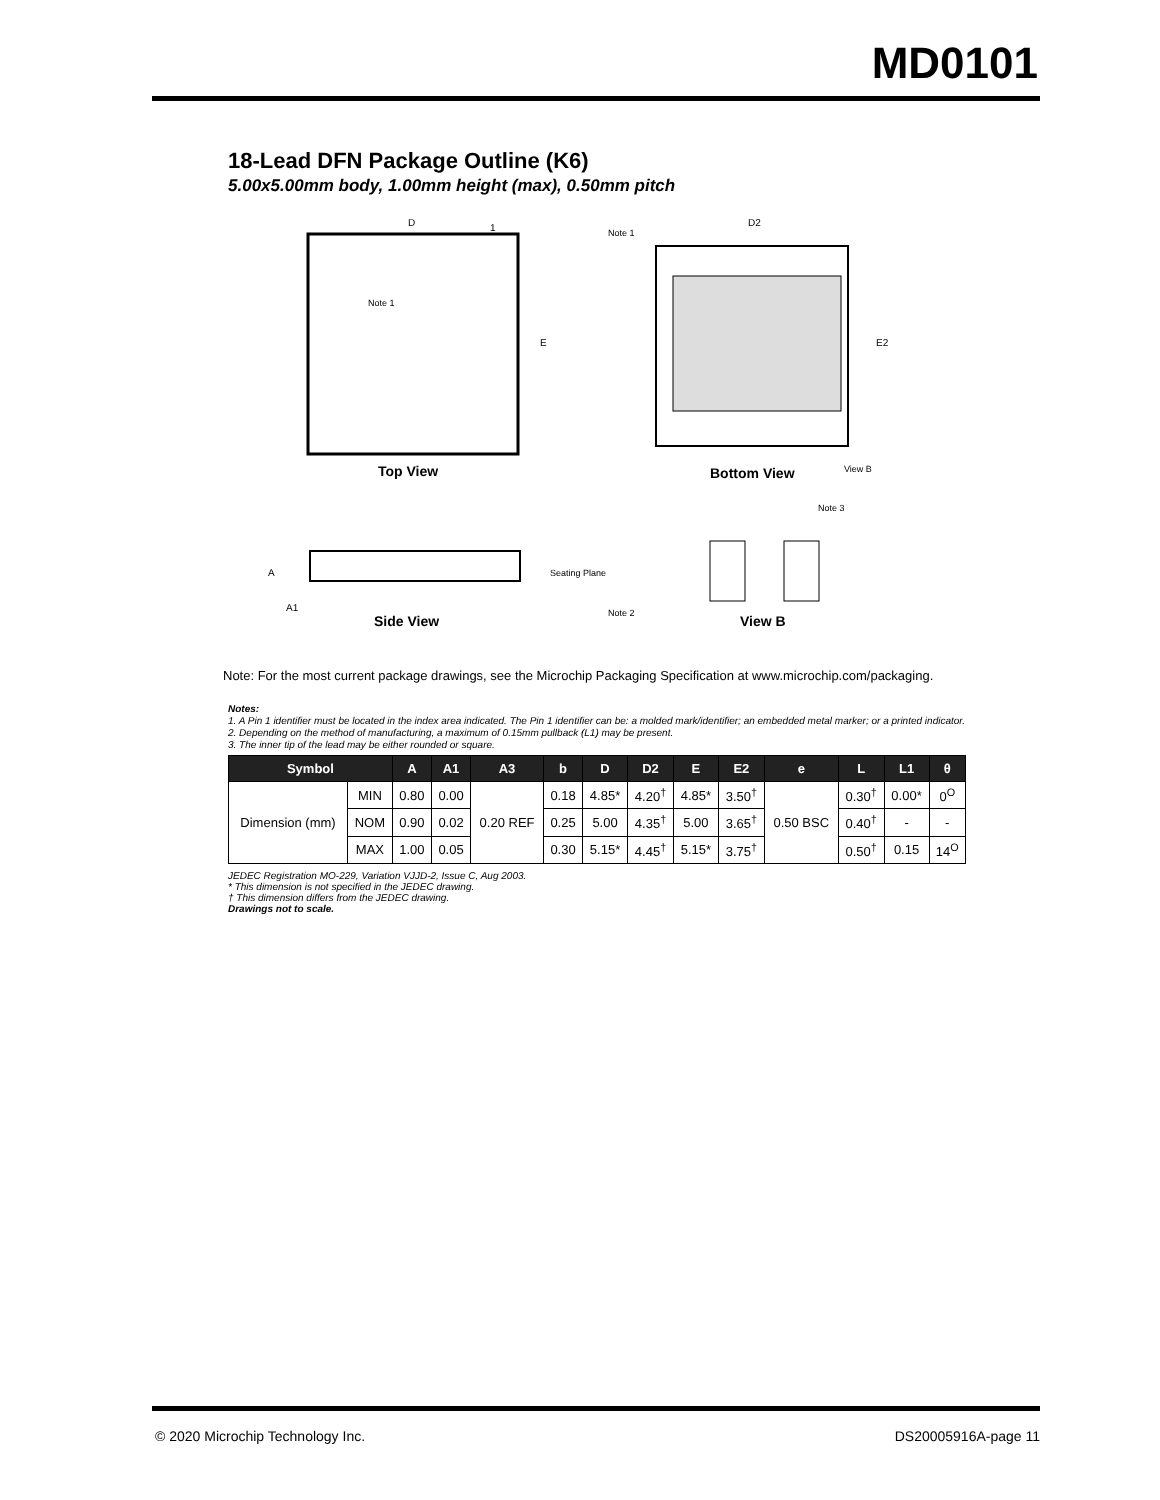MD0101
18-Lead DFN Package Outline (K6)
5.00x5.00mm body, 1.00mm height (max), 0.50mm pitch
D
1
E
Note 1
Top View
D2
E2
Note 1
Bottom View
View B
A
A1
Seating Plane
Side View
Note 3
Note 2
View B
Note: For the most current package drawings, see the Microchip Packaging Specification at www.microchip.com/packaging.
Notes:
1. A Pin 1 identifier must be located in the index area indicated. The Pin 1 identifier can be: a molded mark/identifier; an embedded metal marker; or a printed indicator.
2. Depending on the method of manufacturing, a maximum of 0.15mm pullback (L1) may be present.
3. The inner tip of the lead may be either rounded or square.
| Symbol | | A | A1 | A3 | b | D | D2 | E | E2 | e | L | L1 | θ |
| --- | --- | --- | --- | --- | --- | --- | --- | --- | --- | --- | --- | --- | --- |
| Dimension (mm) | MIN | 0.80 | 0.00 | 0.20 REF | 0.18 | 4.85* | 4.20<sup>†</sup> | 4.85* | 3.50<sup>†</sup> | 0.50 BSC | 0.30<sup>†</sup> | 0.00* | 0<sup>O</sup> |
| | NOM | 0.90 | 0.02 | | 0.25 | 5.00 | 4.35<sup>†</sup> | 5.00 | 3.65<sup>†</sup> | | 0.40<sup>†</sup> | - | - |
| | MAX | 1.00 | 0.05 | | 0.30 | 5.15* | 4.45<sup>†</sup> | 5.15* | 3.75<sup>†</sup> | | 0.50<sup>†</sup> | 0.15 | 14<sup>O</sup> |
JEDEC Registration MO-229, Variation VJJD-2, Issue C, Aug 2003.
* This dimension is not specified in the JEDEC drawing.
† This dimension differs from the JEDEC drawing.
Drawings not to scale.
© 2020 Microchip Technology Inc.
DS20005916A-page 11